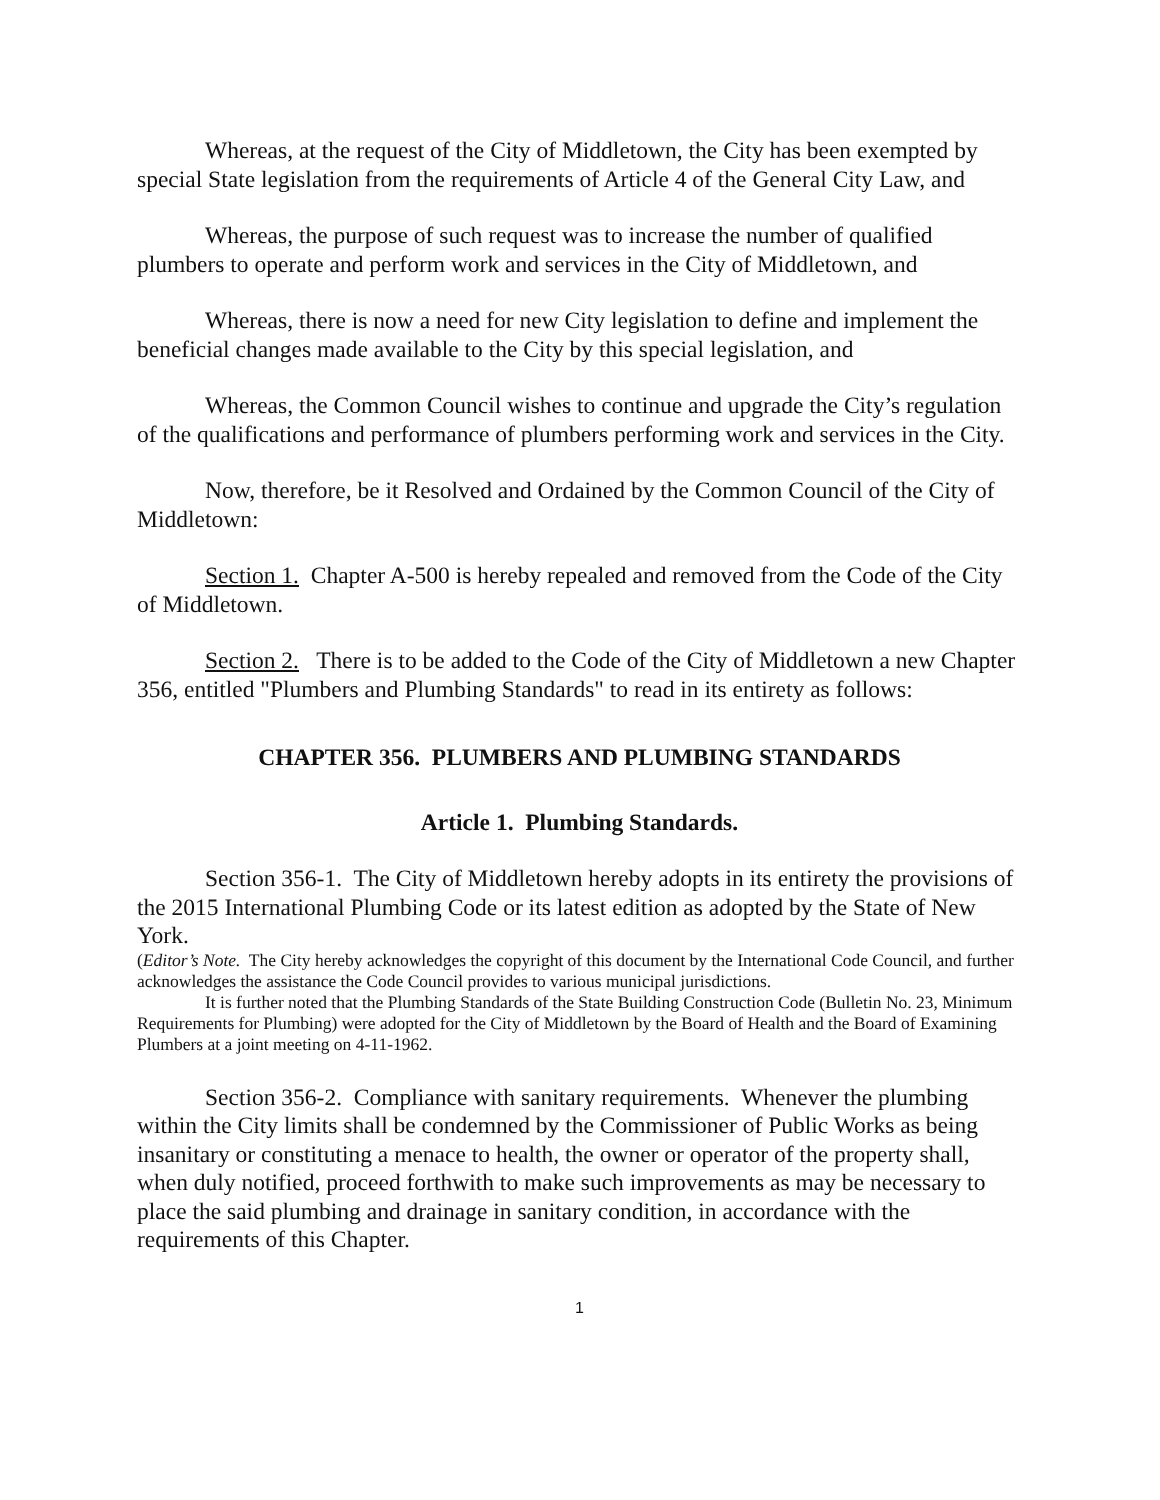Whereas, at the request of the City of Middletown, the City has been exempted by special State legislation from the requirements of Article 4 of the General City Law, and
Whereas, the purpose of such request was to increase the number of qualified plumbers to operate and perform work and services in the City of Middletown, and
Whereas, there is now a need for new City legislation to define and implement the beneficial changes made available to the City by this special legislation, and
Whereas, the Common Council wishes to continue and upgrade the City’s regulation of the qualifications and performance of plumbers performing work and services in the City.
Now, therefore, be it Resolved and Ordained by the Common Council of the City of Middletown:
Section 1. Chapter A-500 is hereby repealed and removed from the Code of the City of Middletown.
Section 2. There is to be added to the Code of the City of Middletown a new Chapter 356, entitled "Plumbers and Plumbing Standards" to read in its entirety as follows:
CHAPTER 356. PLUMBERS AND PLUMBING STANDARDS
Article 1. Plumbing Standards.
Section 356-1. The City of Middletown hereby adopts in its entirety the provisions of the 2015 International Plumbing Code or its latest edition as adopted by the State of New York.
(Editor’s Note. The City hereby acknowledges the copyright of this document by the International Code Council, and further acknowledges the assistance the Code Council provides to various municipal jurisdictions.
It is further noted that the Plumbing Standards of the State Building Construction Code (Bulletin No. 23, Minimum Requirements for Plumbing) were adopted for the City of Middletown by the Board of Health and the Board of Examining Plumbers at a joint meeting on 4-11-1962.
Section 356-2. Compliance with sanitary requirements. Whenever the plumbing within the City limits shall be condemned by the Commissioner of Public Works as being insanitary or constituting a menace to health, the owner or operator of the property shall, when duly notified, proceed forthwith to make such improvements as may be necessary to place the said plumbing and drainage in sanitary condition, in accordance with the requirements of this Chapter.
1